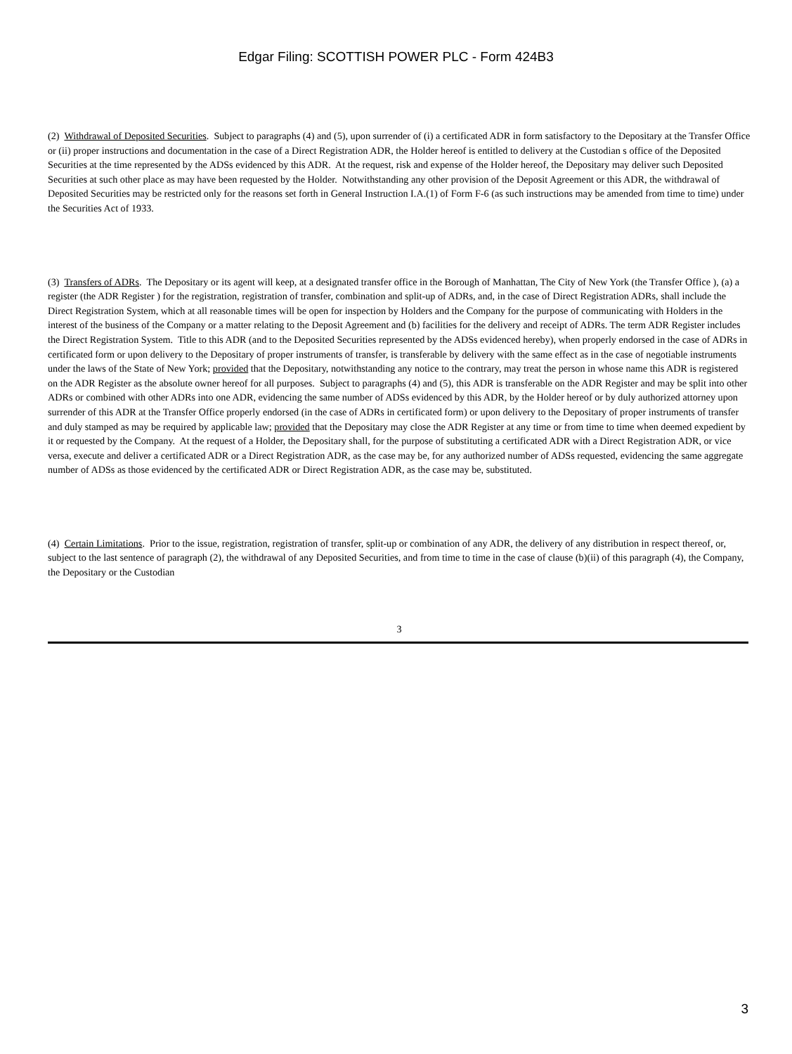Edgar Filing: SCOTTISH POWER PLC - Form 424B3
(2) Withdrawal of Deposited Securities. Subject to paragraphs (4) and (5), upon surrender of (i) a certificated ADR in form satisfactory to the Depositary at the Transfer Office or (ii) proper instructions and documentation in the case of a Direct Registration ADR, the Holder hereof is entitled to delivery at the Custodian s office of the Deposited Securities at the time represented by the ADSs evidenced by this ADR. At the request, risk and expense of the Holder hereof, the Depositary may deliver such Deposited Securities at such other place as may have been requested by the Holder. Notwithstanding any other provision of the Deposit Agreement or this ADR, the withdrawal of Deposited Securities may be restricted only for the reasons set forth in General Instruction I.A.(1) of Form F-6 (as such instructions may be amended from time to time) under the Securities Act of 1933.
(3) Transfers of ADRs. The Depositary or its agent will keep, at a designated transfer office in the Borough of Manhattan, The City of New York (the Transfer Office ), (a) a register (the ADR Register ) for the registration, registration of transfer, combination and split-up of ADRs, and, in the case of Direct Registration ADRs, shall include the Direct Registration System, which at all reasonable times will be open for inspection by Holders and the Company for the purpose of communicating with Holders in the interest of the business of the Company or a matter relating to the Deposit Agreement and (b) facilities for the delivery and receipt of ADRs. The term ADR Register includes the Direct Registration System. Title to this ADR (and to the Deposited Securities represented by the ADSs evidenced hereby), when properly endorsed in the case of ADRs in certificated form or upon delivery to the Depositary of proper instruments of transfer, is transferable by delivery with the same effect as in the case of negotiable instruments under the laws of the State of New York; provided that the Depositary, notwithstanding any notice to the contrary, may treat the person in whose name this ADR is registered on the ADR Register as the absolute owner hereof for all purposes. Subject to paragraphs (4) and (5), this ADR is transferable on the ADR Register and may be split into other ADRs or combined with other ADRs into one ADR, evidencing the same number of ADSs evidenced by this ADR, by the Holder hereof or by duly authorized attorney upon surrender of this ADR at the Transfer Office properly endorsed (in the case of ADRs in certificated form) or upon delivery to the Depositary of proper instruments of transfer and duly stamped as may be required by applicable law; provided that the Depositary may close the ADR Register at any time or from time to time when deemed expedient by it or requested by the Company. At the request of a Holder, the Depositary shall, for the purpose of substituting a certificated ADR with a Direct Registration ADR, or vice versa, execute and deliver a certificated ADR or a Direct Registration ADR, as the case may be, for any authorized number of ADSs requested, evidencing the same aggregate number of ADSs as those evidenced by the certificated ADR or Direct Registration ADR, as the case may be, substituted.
(4) Certain Limitations. Prior to the issue, registration, registration of transfer, split-up or combination of any ADR, the delivery of any distribution in respect thereof, or, subject to the last sentence of paragraph (2), the withdrawal of any Deposited Securities, and from time to time in the case of clause (b)(ii) of this paragraph (4), the Company, the Depositary or the Custodian
3
3